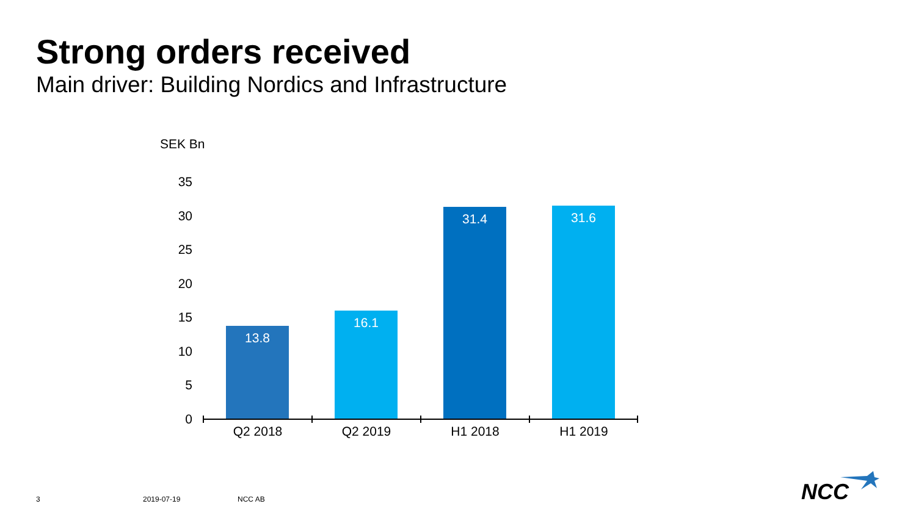Strong orders received
Main driver: Building Nordics and Infrastructure
SEK Bn
35
30
25
20
15
10
5
0
13.8
16.1
31.4 31.6
Q2 2018 Q2 2019 H1 2018 H1 2019
3 2019-07-19 NCC AB NCC